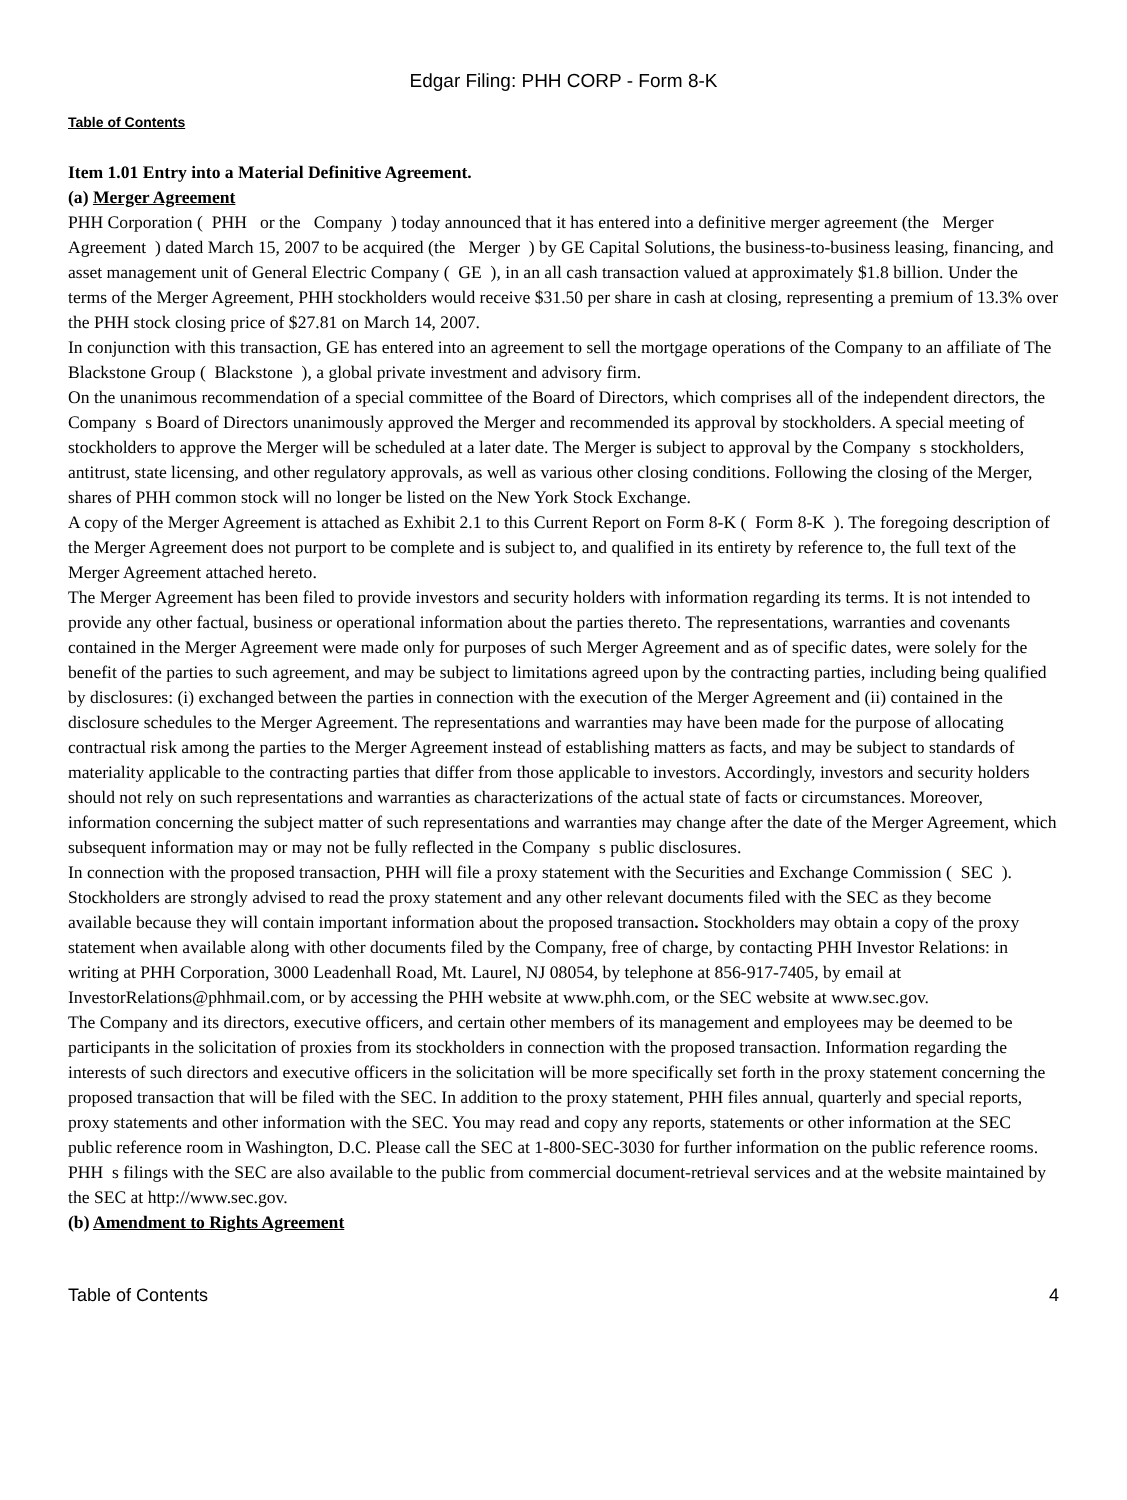Edgar Filing: PHH CORP - Form 8-K
Table of Contents
Item 1.01 Entry into a Material Definitive Agreement.
(a) Merger Agreement
PHH Corporation ( PHH or the Company ) today announced that it has entered into a definitive merger agreement (the Merger Agreement ) dated March 15, 2007 to be acquired (the Merger ) by GE Capital Solutions, the business-to-business leasing, financing, and asset management unit of General Electric Company ( GE ), in an all cash transaction valued at approximately $1.8 billion. Under the terms of the Merger Agreement, PHH stockholders would receive $31.50 per share in cash at closing, representing a premium of 13.3% over the PHH stock closing price of $27.81 on March 14, 2007.
In conjunction with this transaction, GE has entered into an agreement to sell the mortgage operations of the Company to an affiliate of The Blackstone Group ( Blackstone ), a global private investment and advisory firm.
On the unanimous recommendation of a special committee of the Board of Directors, which comprises all of the independent directors, the Company s Board of Directors unanimously approved the Merger and recommended its approval by stockholders. A special meeting of stockholders to approve the Merger will be scheduled at a later date. The Merger is subject to approval by the Company s stockholders, antitrust, state licensing, and other regulatory approvals, as well as various other closing conditions. Following the closing of the Merger, shares of PHH common stock will no longer be listed on the New York Stock Exchange.
A copy of the Merger Agreement is attached as Exhibit 2.1 to this Current Report on Form 8-K ( Form 8-K ). The foregoing description of the Merger Agreement does not purport to be complete and is subject to, and qualified in its entirety by reference to, the full text of the Merger Agreement attached hereto.
The Merger Agreement has been filed to provide investors and security holders with information regarding its terms. It is not intended to provide any other factual, business or operational information about the parties thereto. The representations, warranties and covenants contained in the Merger Agreement were made only for purposes of such Merger Agreement and as of specific dates, were solely for the benefit of the parties to such agreement, and may be subject to limitations agreed upon by the contracting parties, including being qualified by disclosures: (i) exchanged between the parties in connection with the execution of the Merger Agreement and (ii) contained in the disclosure schedules to the Merger Agreement. The representations and warranties may have been made for the purpose of allocating contractual risk among the parties to the Merger Agreement instead of establishing matters as facts, and may be subject to standards of materiality applicable to the contracting parties that differ from those applicable to investors. Accordingly, investors and security holders should not rely on such representations and warranties as characterizations of the actual state of facts or circumstances. Moreover, information concerning the subject matter of such representations and warranties may change after the date of the Merger Agreement, which subsequent information may or may not be fully reflected in the Company s public disclosures.
In connection with the proposed transaction, PHH will file a proxy statement with the Securities and Exchange Commission ( SEC ). Stockholders are strongly advised to read the proxy statement and any other relevant documents filed with the SEC as they become available because they will contain important information about the proposed transaction. Stockholders may obtain a copy of the proxy statement when available along with other documents filed by the Company, free of charge, by contacting PHH Investor Relations: in writing at PHH Corporation, 3000 Leadenhall Road, Mt. Laurel, NJ 08054, by telephone at 856-917-7405, by email at InvestorRelations@phhmail.com, or by accessing the PHH website at www.phh.com, or the SEC website at www.sec.gov.
The Company and its directors, executive officers, and certain other members of its management and employees may be deemed to be participants in the solicitation of proxies from its stockholders in connection with the proposed transaction. Information regarding the interests of such directors and executive officers in the solicitation will be more specifically set forth in the proxy statement concerning the proposed transaction that will be filed with the SEC. In addition to the proxy statement, PHH files annual, quarterly and special reports, proxy statements and other information with the SEC. You may read and copy any reports, statements or other information at the SEC public reference room in Washington, D.C. Please call the SEC at 1-800-SEC-3030 for further information on the public reference rooms. PHH s filings with the SEC are also available to the public from commercial document-retrieval services and at the website maintained by the SEC at http://www.sec.gov.
(b) Amendment to Rights Agreement
Table of Contents 4